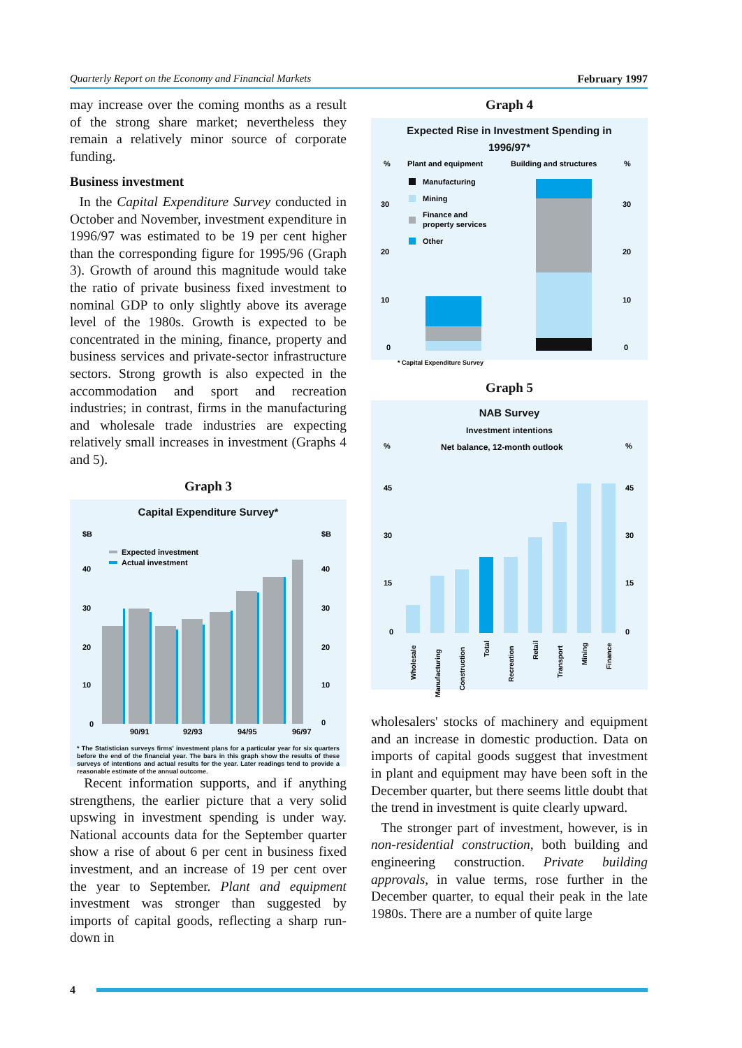Quarterly Report on the Economy and Financial Markets February 1997
may increase over the coming months as a result of the strong share market; nevertheless they remain a relatively minor source of corporate funding.
Business investment
In the Capital Expenditure Survey conducted in October and November, investment expenditure in 1996/97 was estimated to be 19 per cent higher than the corresponding figure for 1995/96 (Graph 3). Growth of around this magnitude would take the ratio of private business fixed investment to nominal GDP to only slightly above its average level of the 1980s. Growth is expected to be concentrated in the mining, finance, property and business services and private-sector infrastructure sectors. Strong growth is also expected in the accommodation and sport and recreation industries; in contrast, firms in the manufacturing and wholesale trade industries are expecting relatively small increases in investment (Graphs 4 and 5).
Graph 3
Capital Expenditure Survey*
$B
$B
40
40
30
30
20
20
10
10
0
0
Expected investment
Actual investment
90/91
92/93
94/95
96/97
* The Statistician surveys firms' investment plans for a particular year for six quarters before the end of the financial year. The bars in this graph show the results of these surveys of intentions and actual results for the year. Later readings tend to provide a reasonable estimate of the annual outcome.
Recent information supports, and if anything strengthens, the earlier picture that a very solid upswing in investment spending is under way. National accounts data for the September quarter show a rise of about 6 per cent in business fixed investment, and an increase of 19 per cent over the year to September. Plant and equipment investment was stronger than suggested by imports of capital goods, reflecting a sharp run-down in
Graph 4
Expected Rise in Investment Spending in
1996/97*
%
Plant and equipment
Building and structures
%
30
30
20
20
10
10
0
0
Manufacturing
Mining
Finance and
property services
Other
* Capital Expenditure Survey
Graph 5
NAB Survey
Investment intentions
%
Net balance, 12-month outlook
%
45
45
30
30
15
15
0
0
Wholesale
Manufacturing
Construction
Total
Recreation
Retail
Transport
Mining
Finance
wholesalers' stocks of machinery and equipment and an increase in domestic production. Data on imports of capital goods suggest that investment in plant and equipment may have been soft in the December quarter, but there seems little doubt that the trend in investment is quite clearly upward.
The stronger part of investment, however, is in non-residential construction, both building and engineering construction. Private building approvals, in value terms, rose further in the December quarter, to equal their peak in the late 1980s. There are a number of quite large
4